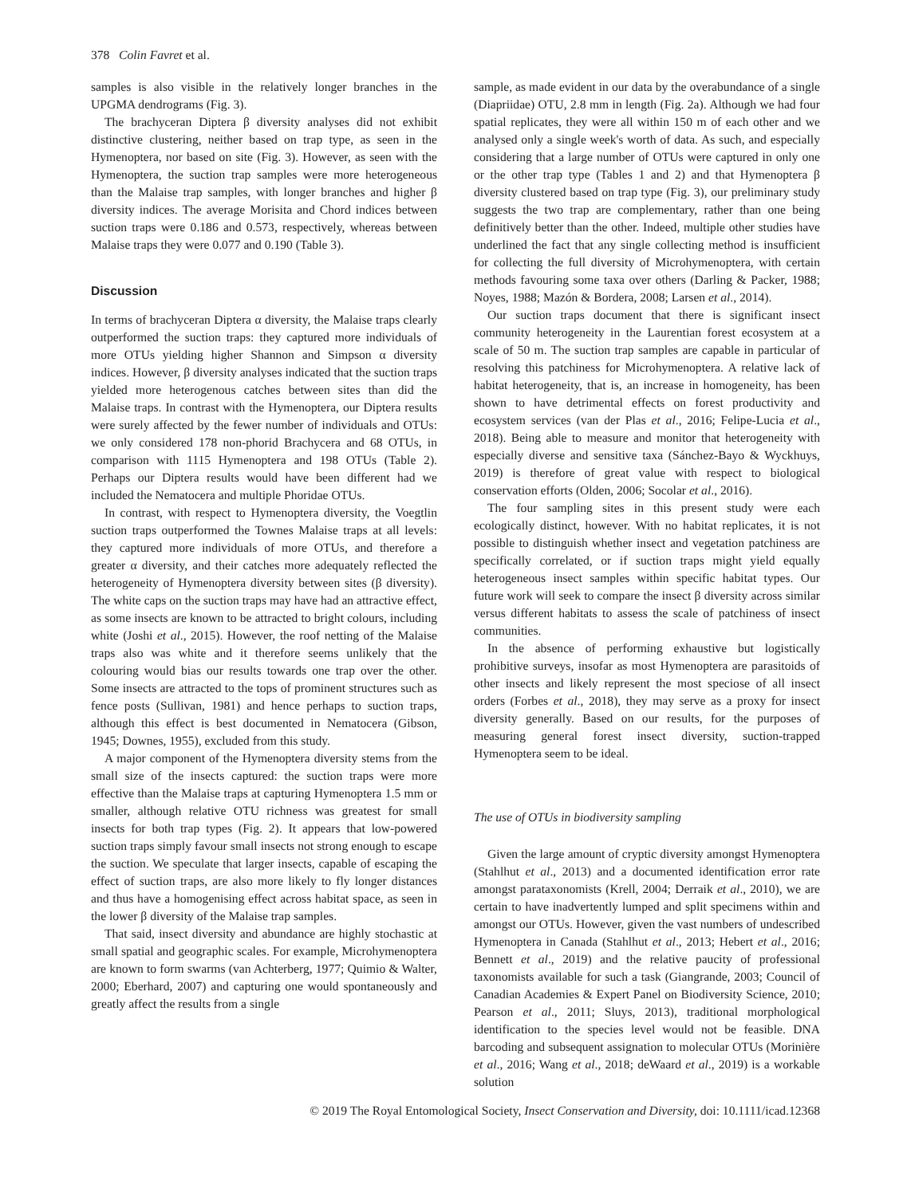378 Colin Favret et al.
samples is also visible in the relatively longer branches in the UPGMA dendrograms (Fig. 3).
The brachyceran Diptera β diversity analyses did not exhibit distinctive clustering, neither based on trap type, as seen in the Hymenoptera, nor based on site (Fig. 3). However, as seen with the Hymenoptera, the suction trap samples were more heterogeneous than the Malaise trap samples, with longer branches and higher β diversity indices. The average Morisita and Chord indices between suction traps were 0.186 and 0.573, respectively, whereas between Malaise traps they were 0.077 and 0.190 (Table 3).
Discussion
In terms of brachyceran Diptera α diversity, the Malaise traps clearly outperformed the suction traps: they captured more individuals of more OTUs yielding higher Shannon and Simpson α diversity indices. However, β diversity analyses indicated that the suction traps yielded more heterogenous catches between sites than did the Malaise traps. In contrast with the Hymenoptera, our Diptera results were surely affected by the fewer number of individuals and OTUs: we only considered 178 non-phorid Brachycera and 68 OTUs, in comparison with 1115 Hymenoptera and 198 OTUs (Table 2). Perhaps our Diptera results would have been different had we included the Nematocera and multiple Phoridae OTUs.
In contrast, with respect to Hymenoptera diversity, the Voegtlin suction traps outperformed the Townes Malaise traps at all levels: they captured more individuals of more OTUs, and therefore a greater α diversity, and their catches more adequately reflected the heterogeneity of Hymenoptera diversity between sites (β diversity). The white caps on the suction traps may have had an attractive effect, as some insects are known to be attracted to bright colours, including white (Joshi et al., 2015). However, the roof netting of the Malaise traps also was white and it therefore seems unlikely that the colouring would bias our results towards one trap over the other. Some insects are attracted to the tops of prominent structures such as fence posts (Sullivan, 1981) and hence perhaps to suction traps, although this effect is best documented in Nematocera (Gibson, 1945; Downes, 1955), excluded from this study.
A major component of the Hymenoptera diversity stems from the small size of the insects captured: the suction traps were more effective than the Malaise traps at capturing Hymenoptera 1.5 mm or smaller, although relative OTU richness was greatest for small insects for both trap types (Fig. 2). It appears that low-powered suction traps simply favour small insects not strong enough to escape the suction. We speculate that larger insects, capable of escaping the effect of suction traps, are also more likely to fly longer distances and thus have a homogenising effect across habitat space, as seen in the lower β diversity of the Malaise trap samples.
That said, insect diversity and abundance are highly stochastic at small spatial and geographic scales. For example, Microhymenoptera are known to form swarms (van Achterberg, 1977; Quimio & Walter, 2000; Eberhard, 2007) and capturing one would spontaneously and greatly affect the results from a single
sample, as made evident in our data by the overabundance of a single (Diapriidae) OTU, 2.8 mm in length (Fig. 2a). Although we had four spatial replicates, they were all within 150 m of each other and we analysed only a single week's worth of data. As such, and especially considering that a large number of OTUs were captured in only one or the other trap type (Tables 1 and 2) and that Hymenoptera β diversity clustered based on trap type (Fig. 3), our preliminary study suggests the two trap are complementary, rather than one being definitively better than the other. Indeed, multiple other studies have underlined the fact that any single collecting method is insufficient for collecting the full diversity of Microhymenoptera, with certain methods favouring some taxa over others (Darling & Packer, 1988; Noyes, 1988; Mazón & Bordera, 2008; Larsen et al., 2014).
Our suction traps document that there is significant insect community heterogeneity in the Laurentian forest ecosystem at a scale of 50 m. The suction trap samples are capable in particular of resolving this patchiness for Microhymenoptera. A relative lack of habitat heterogeneity, that is, an increase in homogeneity, has been shown to have detrimental effects on forest productivity and ecosystem services (van der Plas et al., 2016; Felipe-Lucia et al., 2018). Being able to measure and monitor that heterogeneity with especially diverse and sensitive taxa (Sánchez-Bayo & Wyckhuys, 2019) is therefore of great value with respect to biological conservation efforts (Olden, 2006; Socolar et al., 2016).
The four sampling sites in this present study were each ecologically distinct, however. With no habitat replicates, it is not possible to distinguish whether insect and vegetation patchiness are specifically correlated, or if suction traps might yield equally heterogeneous insect samples within specific habitat types. Our future work will seek to compare the insect β diversity across similar versus different habitats to assess the scale of patchiness of insect communities.
In the absence of performing exhaustive but logistically prohibitive surveys, insofar as most Hymenoptera are parasitoids of other insects and likely represent the most speciose of all insect orders (Forbes et al., 2018), they may serve as a proxy for insect diversity generally. Based on our results, for the purposes of measuring general forest insect diversity, suction-trapped Hymenoptera seem to be ideal.
The use of OTUs in biodiversity sampling
Given the large amount of cryptic diversity amongst Hymenoptera (Stahlhut et al., 2013) and a documented identification error rate amongst parataxonomists (Krell, 2004; Derraik et al., 2010), we are certain to have inadvertently lumped and split specimens within and amongst our OTUs. However, given the vast numbers of undescribed Hymenoptera in Canada (Stahlhut et al., 2013; Hebert et al., 2016; Bennett et al., 2019) and the relative paucity of professional taxonomists available for such a task (Giangrande, 2003; Council of Canadian Academies & Expert Panel on Biodiversity Science, 2010; Pearson et al., 2011; Sluys, 2013), traditional morphological identification to the species level would not be feasible. DNA barcoding and subsequent assignation to molecular OTUs (Morinière et al., 2016; Wang et al., 2018; deWaard et al., 2019) is a workable solution
© 2019 The Royal Entomological Society, Insect Conservation and Diversity, doi: 10.1111/icad.12368